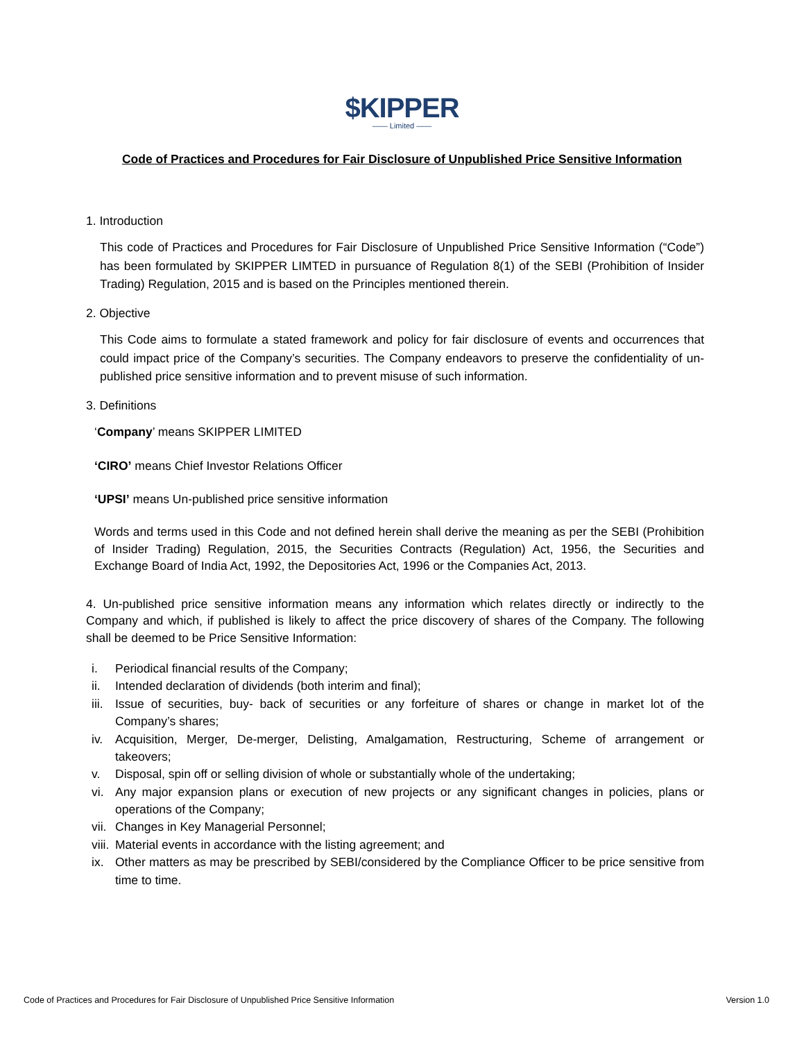$KIPPER
—— Limited ——
Code of Practices and Procedures for Fair Disclosure of Unpublished Price Sensitive Information
1. Introduction
This code of Practices and Procedures for Fair Disclosure of Unpublished Price Sensitive Information (“Code”) has been formulated by SKIPPER LIMTED in pursuance of Regulation 8(1) of the SEBI (Prohibition of Insider Trading) Regulation, 2015 and is based on the Principles mentioned therein.
2. Objective
This Code aims to formulate a stated framework and policy for fair disclosure of events and occurrences that could impact price of the Company’s securities. The Company endeavors to preserve the confidentiality of un-published price sensitive information and to prevent misuse of such information.
3. Definitions
‘Company’ means SKIPPER LIMITED
‘CIRO’ means Chief Investor Relations Officer
‘UPSI’ means Un-published price sensitive information
Words and terms used in this Code and not defined herein shall derive the meaning as per the SEBI (Prohibition of Insider Trading) Regulation, 2015, the Securities Contracts (Regulation) Act, 1956, the Securities and Exchange Board of India Act, 1992, the Depositories Act, 1996 or the Companies Act, 2013.
4. Un-published price sensitive information means any information which relates directly or indirectly to the Company and which, if published is likely to affect the price discovery of shares of the Company. The following shall be deemed to be Price Sensitive Information:
i. Periodical financial results of the Company;
ii. Intended declaration of dividends (both interim and final);
iii. Issue of securities, buy- back of securities or any forfeiture of shares or change in market lot of the Company’s shares;
iv. Acquisition, Merger, De-merger, Delisting, Amalgamation, Restructuring, Scheme of arrangement or takeovers;
v. Disposal, spin off or selling division of whole or substantially whole of the undertaking;
vi. Any major expansion plans or execution of new projects or any significant changes in policies, plans or operations of the Company;
vii. Changes in Key Managerial Personnel;
viii. Material events in accordance with the listing agreement; and
ix. Other matters as may be prescribed by SEBI/considered by the Compliance Officer to be price sensitive from time to time.
Code of Practices and Procedures for Fair Disclosure of Unpublished Price Sensitive Information Version 1.0